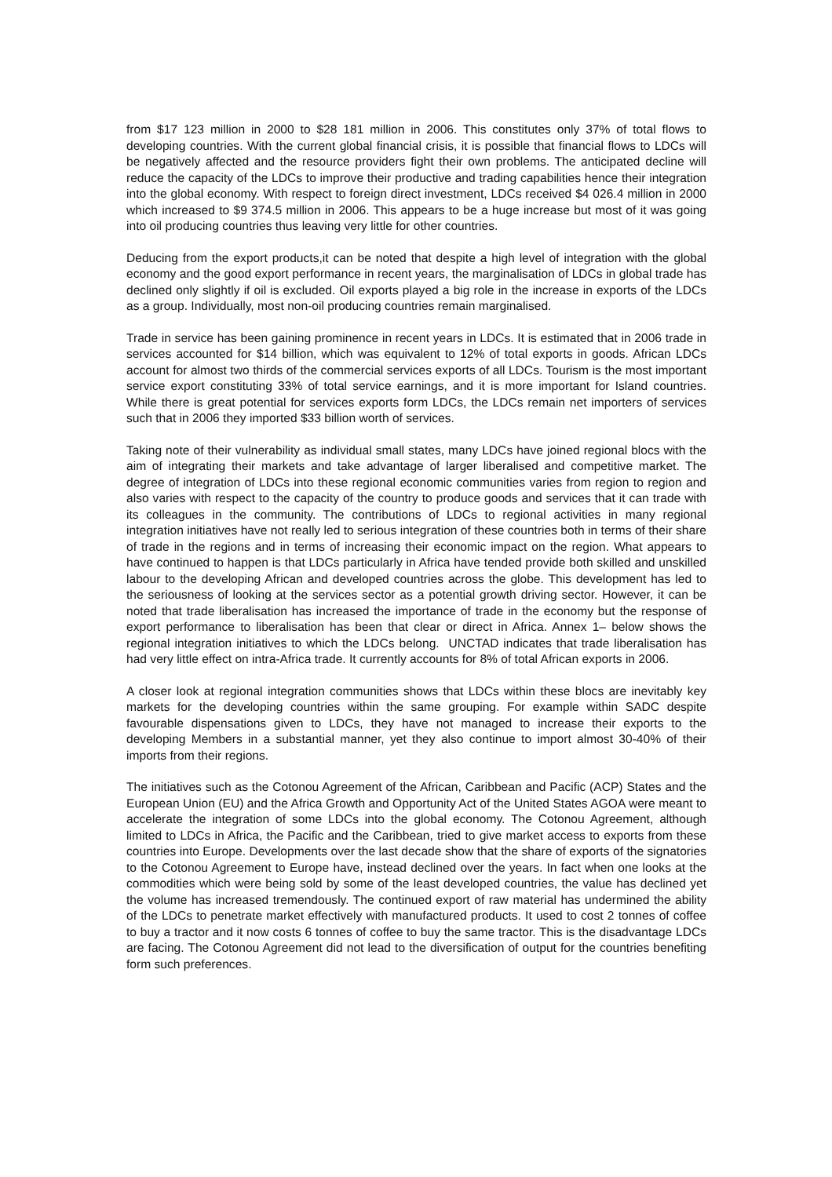from $17 123 million in 2000 to $28 181 million in 2006. This constitutes only 37% of total flows to developing countries. With the current global financial crisis, it is possible that financial flows to LDCs will be negatively affected and the resource providers fight their own problems. The anticipated decline will reduce the capacity of the LDCs to improve their productive and trading capabilities hence their integration into the global economy. With respect to foreign direct investment, LDCs received $4 026.4 million in 2000 which increased to $9 374.5 million in 2006. This appears to be a huge increase but most of it was going into oil producing countries thus leaving very little for other countries.
Deducing from the export products,it can be noted that despite a high level of integration with the global economy and the good export performance in recent years, the marginalisation of LDCs in global trade has declined only slightly if oil is excluded. Oil exports played a big role in the increase in exports of the LDCs as a group. Individually, most non-oil producing countries remain marginalised.
Trade in service has been gaining prominence in recent years in LDCs. It is estimated that in 2006 trade in services accounted for $14 billion, which was equivalent to 12% of total exports in goods. African LDCs account for almost two thirds of the commercial services exports of all LDCs. Tourism is the most important service export constituting 33% of total service earnings, and it is more important for Island countries. While there is great potential for services exports form LDCs, the LDCs remain net importers of services such that in 2006 they imported $33 billion worth of services.
Taking note of their vulnerability as individual small states, many LDCs have joined regional blocs with the aim of integrating their markets and take advantage of larger liberalised and competitive market. The degree of integration of LDCs into these regional economic communities varies from region to region and also varies with respect to the capacity of the country to produce goods and services that it can trade with its colleagues in the community. The contributions of LDCs to regional activities in many regional integration initiatives have not really led to serious integration of these countries both in terms of their share of trade in the regions and in terms of increasing their economic impact on the region. What appears to have continued to happen is that LDCs particularly in Africa have tended provide both skilled and unskilled labour to the developing African and developed countries across the globe. This development has led to the seriousness of looking at the services sector as a potential growth driving sector. However, it can be noted that trade liberalisation has increased the importance of trade in the economy but the response of export performance to liberalisation has been that clear or direct in Africa. Annex 1– below shows the regional integration initiatives to which the LDCs belong. UNCTAD indicates that trade liberalisation has had very little effect on intra-Africa trade. It currently accounts for 8% of total African exports in 2006.
A closer look at regional integration communities shows that LDCs within these blocs are inevitably key markets for the developing countries within the same grouping. For example within SADC despite favourable dispensations given to LDCs, they have not managed to increase their exports to the developing Members in a substantial manner, yet they also continue to import almost 30-40% of their imports from their regions.
The initiatives such as the Cotonou Agreement of the African, Caribbean and Pacific (ACP) States and the European Union (EU) and the Africa Growth and Opportunity Act of the United States AGOA were meant to accelerate the integration of some LDCs into the global economy. The Cotonou Agreement, although limited to LDCs in Africa, the Pacific and the Caribbean, tried to give market access to exports from these countries into Europe. Developments over the last decade show that the share of exports of the signatories to the Cotonou Agreement to Europe have, instead declined over the years. In fact when one looks at the commodities which were being sold by some of the least developed countries, the value has declined yet the volume has increased tremendously. The continued export of raw material has undermined the ability of the LDCs to penetrate market effectively with manufactured products. It used to cost 2 tonnes of coffee to buy a tractor and it now costs 6 tonnes of coffee to buy the same tractor. This is the disadvantage LDCs are facing. The Cotonou Agreement did not lead to the diversification of output for the countries benefiting form such preferences.